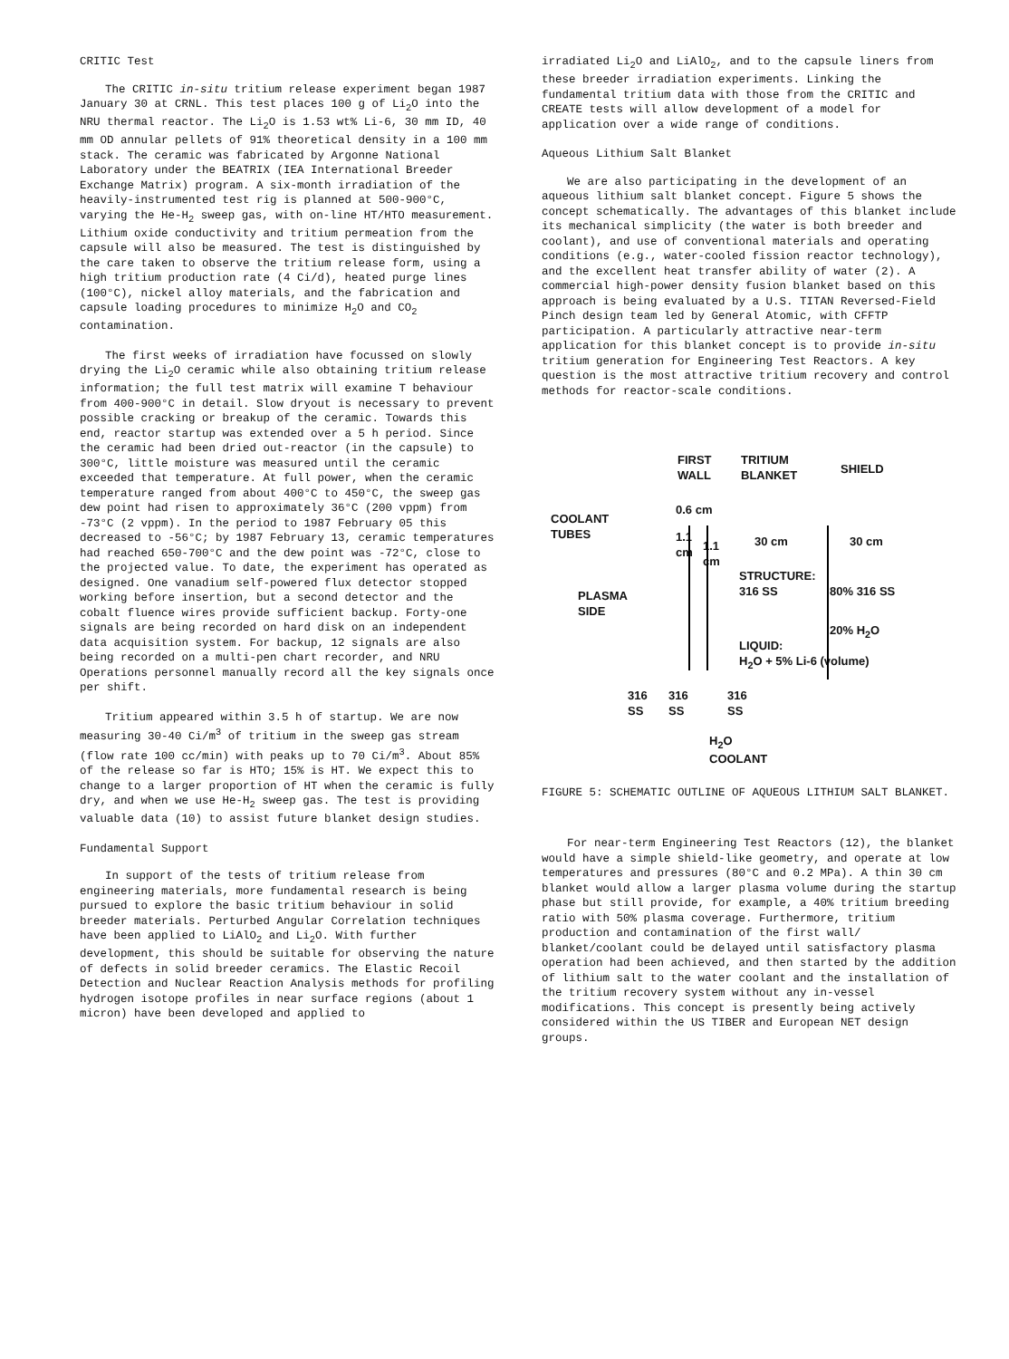CRITIC Test
The CRITIC in-situ tritium release experiment began 1987 January 30 at CRNL. This test places 100 g of Li<sub>2</sub>O into the NRU thermal reactor. The Li<sub>2</sub>O is 1.53 wt% Li-6, 30 mm ID, 40 mm OD annular pellets of 91% theoretical density in a 100 mm stack. The ceramic was fabricated by Argonne National Laboratory under the BEATRIX (IEA International Breeder Exchange Matrix) program. A six-month irradiation of the heavily-instrumented test rig is planned at 500-900°C, varying the He-H<sub>2</sub> sweep gas, with on-line HT/HTO measurement. Lithium oxide conductivity and tritium permeation from the capsule will also be measured. The test is distinguished by the care taken to observe the tritium release form, using a high tritium production rate (4 Ci/d), heated purge lines (100°C), nickel alloy materials, and the fabrication and capsule loading procedures to minimize H<sub>2</sub>O and CO<sub>2</sub> contamination.
The first weeks of irradiation have focussed on slowly drying the Li<sub>2</sub>O ceramic while also obtaining tritium release information; the full test matrix will examine T behaviour from 400-900°C in detail. Slow dryout is necessary to prevent possible cracking or breakup of the ceramic. Towards this end, reactor startup was extended over a 5 h period. Since the ceramic had been dried out-reactor (in the capsule) to 300°C, little moisture was measured until the ceramic exceeded that temperature. At full power, when the ceramic temperature ranged from about 400°C to 450°C, the sweep gas dew point had risen to approximately 36°C (200 vppm) from -73°C (2 vppm). In the period to 1987 February 05 this decreased to -56°C; by 1987 February 13, ceramic temperatures had reached 650-700°C and the dew point was -72°C, close to the projected value. To date, the experiment has operated as designed. One vanadium self-powered flux detector stopped working before insertion, but a second detector and the cobalt fluence wires provide sufficient backup. Forty-one signals are being recorded on hard disk on an independent data acquisition system. For backup, 12 signals are also being recorded on a multi-pen chart recorder, and NRU Operations personnel manually record all the key signals once per shift.
Tritium appeared within 3.5 h of startup. We are now measuring 30-40 Ci/m<sup>3</sup> of tritium in the sweep gas stream (flow rate 100 cc/min) with peaks up to 70 Ci/m<sup>3</sup>. About 85% of the release so far is HTO; 15% is HT. We expect this to change to a larger proportion of HT when the ceramic is fully dry, and when we use He-H<sub>2</sub> sweep gas. The test is providing valuable data (10) to assist future blanket design studies.
Fundamental Support
In support of the tests of tritium release from engineering materials, more fundamental research is being pursued to explore the basic tritium behaviour in solid breeder materials. Perturbed Angular Correlation techniques have been applied to LiAlO<sub>2</sub> and Li<sub>2</sub>O. With further development, this should be suitable for observing the nature of defects in solid breeder ceramics. The Elastic Recoil Detection and Nuclear Reaction Analysis methods for profiling hydrogen isotope profiles in near surface regions (about 1 micron) have been developed and applied to
irradiated Li<sub>2</sub>O and LiAlO<sub>2</sub>, and to the capsule liners from these breeder irradiation experiments. Linking the fundamental tritium data with those from the CRITIC and CREATE tests will allow development of a model for application over a wide range of conditions.
Aqueous Lithium Salt Blanket
We are also participating in the development of an aqueous lithium salt blanket concept. Figure 5 shows the concept schematically. The advantages of this blanket include its mechanical simplicity (the water is both breeder and coolant), and use of conventional materials and operating conditions (e.g., water-cooled fission reactor technology), and the excellent heat transfer ability of water (2). A commercial high-power density fusion blanket based on this approach is being evaluated by a U.S. TITAN Reversed-Field Pinch design team led by General Atomic, with CFFTP participation. A particularly attractive near-term application for this blanket concept is to provide in-situ tritium generation for Engineering Test Reactors. A key question is the most attractive tritium recovery and control methods for reactor-scale conditions.
FIRST
WALL
TRITIUM
BLANKET SHIELD
0.6 cm
COOLANT
TUBES 1.1
cm 1.1
cm
30 cm 30 cm
STRUCTURE:
316 SS 80% 316 SS PLASMA
SIDE
20% H<sub>2</sub>O
LIQUID:
H<sub>2</sub>O + 5% Li-6 (volume)
316
SS
316
SS
316
SS
H<sub>2</sub>O
COOLANT
FIGURE 5: SCHEMATIC OUTLINE OF AQUEOUS LITHIUM SALT BLANKET.
For near-term Engineering Test Reactors (12), the blanket would have a simple shield-like geometry, and operate at low temperatures and pressures (80°C and 0.2 MPa). A thin 30 cm blanket would allow a larger plasma volume during the startup phase but still provide, for example, a 40% tritium breeding ratio with 50% plasma coverage. Furthermore, tritium production and contamination of the first wall/ blanket/coolant could be delayed until satisfactory plasma operation had been achieved, and then started by the addition of lithium salt to the water coolant and the installation of the tritium recovery system without any in-vessel modifications. This concept is presently being actively considered within the US TIBER and European NET design groups.